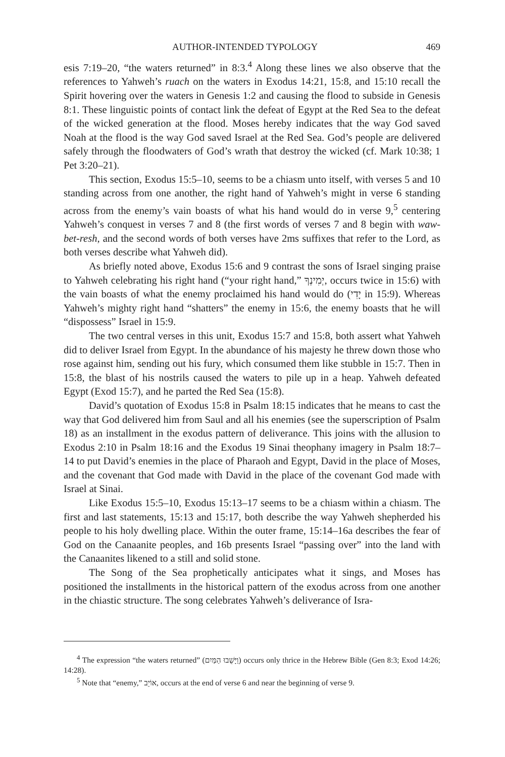AUTHOR-INTENDED TYPOLOGY 469
esis 7:19–20, “the waters returned” in 8:3.<sup>4</sup> Along these lines we also observe that the references to Yahweh’s ruach on the waters in Exodus 14:21, 15:8, and 15:10 recall the Spirit hovering over the waters in Genesis 1:2 and causing the flood to subside in Genesis 8:1. These linguistic points of contact link the defeat of Egypt at the Red Sea to the defeat of the wicked generation at the flood. Moses hereby indicates that the way God saved Noah at the flood is the way God saved Israel at the Red Sea. God’s people are delivered safely through the floodwaters of God’s wrath that destroy the wicked (cf. Mark 10:38; 1 Pet 3:20–21).
This section, Exodus 15:5–10, seems to be a chiasm unto itself, with verses 5 and 10 standing across from one another, the right hand of Yahweh’s might in verse 6 standing across from the enemy’s vain boasts of what his hand would do in verse 9,<sup>5</sup> centering Yahweh’s conquest in verses 7 and 8 (the first words of verses 7 and 8 begin with waw-bet-resh, and the second words of both verses have 2ms suffixes that refer to the Lord, as both verses describe what Yahweh did).
As briefly noted above, Exodus 15:6 and 9 contrast the sons of Israel singing praise to Yahweh celebrating his right hand (“your right hand,” יְמִינְךָ, occurs twice in 15:6) with the vain boasts of what the enemy proclaimed his hand would do (יָדִי in 15:9). Whereas Yahweh’s mighty right hand “shatters” the enemy in 15:6, the enemy boasts that he will “dispossess” Israel in 15:9.
The two central verses in this unit, Exodus 15:7 and 15:8, both assert what Yahweh did to deliver Israel from Egypt. In the abundance of his majesty he threw down those who rose against him, sending out his fury, which consumed them like stubble in 15:7. Then in 15:8, the blast of his nostrils caused the waters to pile up in a heap. Yahweh defeated Egypt (Exod 15:7), and he parted the Red Sea (15:8).
David’s quotation of Exodus 15:8 in Psalm 18:15 indicates that he means to cast the way that God delivered him from Saul and all his enemies (see the superscription of Psalm 18) as an installment in the exodus pattern of deliverance. This joins with the allusion to Exodus 2:10 in Psalm 18:16 and the Exodus 19 Sinai theophany imagery in Psalm 18:7–14 to put David’s enemies in the place of Pharaoh and Egypt, David in the place of Moses, and the covenant that God made with David in the place of the covenant God made with Israel at Sinai.
Like Exodus 15:5–10, Exodus 15:13–17 seems to be a chiasm within a chiasm. The first and last statements, 15:13 and 15:17, both describe the way Yahweh shepherded his people to his holy dwelling place. Within the outer frame, 15:14–16a describes the fear of God on the Canaanite peoples, and 16b presents Israel “passing over” into the land with the Canaanites likened to a still and solid stone.
The Song of the Sea prophetically anticipates what it sings, and Moses has positioned the installments in the historical pattern of the exodus across from one another in the chiastic structure. The song celebrates Yahweh’s deliverance of Isra-
<sup>4</sup> The expression “the waters returned” (וַיָּשֻׁבוּ הַמַּיִם) occurs only thrice in the Hebrew Bible (Gen 8:3; Exod 14:26; 14:28).
<sup>5</sup> Note that “enemy,” אוֹיֵב, occurs at the end of verse 6 and near the beginning of verse 9.